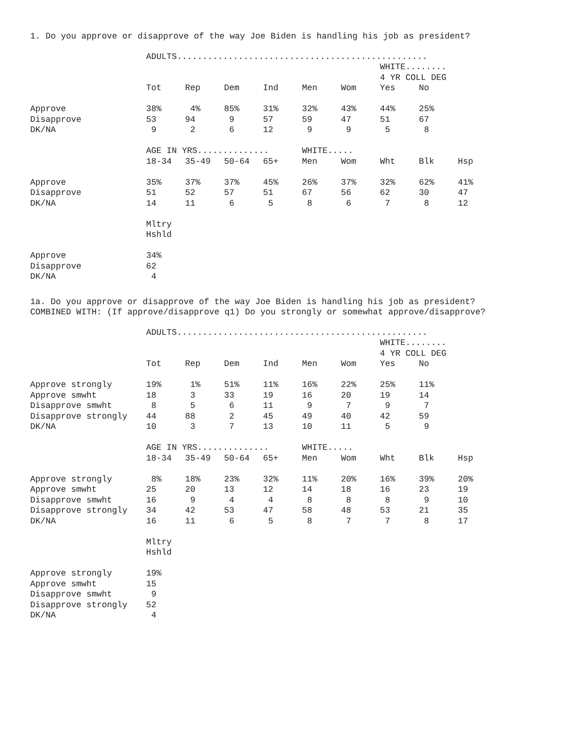1. Do you approve or disapprove of the way Joe Biden is handling his job as president?
| | ADULTS................................................. | | | | | | | | |
| | | | | | | | WHITE........ | | |
| | | | | | | | 4 YR COLL DEG | | |
| | Tot | Rep | Dem | Ind | Men | Wom | Yes | No | |
| Approve | 38% | 4% | 85% | 31% | 32% | 43% | 44% | 25% | |
| Disapprove | 53 | 94 | 9 | 57 | 59 | 47 | 51 | 67 | |
| DK/NA | 9 | 2 | 6 | 12 | 9 | 9 | 5 | 8 | |
| | AGE IN YRS.............. | | | | WHITE..... | | | | |
| | 18-34 | 35-49 | 50-64 | 65+ | Men | Wom | Wht | Blk | Hsp |
| Approve | 35% | 37% | 37% | 45% | 26% | 37% | 32% | 62% | 41% |
| Disapprove | 51 | 52 | 57 | 51 | 67 | 56 | 62 | 30 | 47 |
| DK/NA | 14 | 11 | 6 | 5 | 8 | 6 | 7 | 8 | 12 |
| | Mltry | | | | | | | | |
| | Hshld | | | | | | | | |
| Approve | 34% | | | | | | | | |
| Disapprove | 62 | | | | | | | | |
| DK/NA | 4 | | | | | | | | |
1a. Do you approve or disapprove of the way Joe Biden is handling his job as president?
COMBINED WITH: (If approve/disapprove q1) Do you strongly or somewhat approve/disapprove?
| | ADULTS................................................. | | | | | | | | |
| | | | | | | | WHITE........ | | |
| | | | | | | | 4 YR COLL DEG | | |
| | Tot | Rep | Dem | Ind | Men | Wom | Yes | No | |
| Approve strongly | 19% | 1% | 51% | 11% | 16% | 22% | 25% | 11% | |
| Approve smwht | 18 | 3 | 33 | 19 | 16 | 20 | 19 | 14 | |
| Disapprove smwht | 8 | 5 | 6 | 11 | 9 | 7 | 9 | 7 | |
| Disapprove strongly | 44 | 88 | 2 | 45 | 49 | 40 | 42 | 59 | |
| DK/NA | 10 | 3 | 7 | 13 | 10 | 11 | 5 | 9 | |
| | AGE IN YRS.............. | | | | WHITE..... | | | | |
| | 18-34 | 35-49 | 50-64 | 65+ | Men | Wom | Wht | Blk | Hsp |
| Approve strongly | 8% | 18% | 23% | 32% | 11% | 20% | 16% | 39% | 20% |
| Approve smwht | 25 | 20 | 13 | 12 | 14 | 18 | 16 | 23 | 19 |
| Disapprove smwht | 16 | 9 | 4 | 4 | 8 | 8 | 8 | 9 | 10 |
| Disapprove strongly | 34 | 42 | 53 | 47 | 58 | 48 | 53 | 21 | 35 |
| DK/NA | 16 | 11 | 6 | 5 | 8 | 7 | 7 | 8 | 17 |
| | Mltry | | | | | | | | |
| | Hshld | | | | | | | | |
| Approve strongly | 19% | | | | | | | | |
| Approve smwht | 15 | | | | | | | | |
| Disapprove smwht | 9 | | | | | | | | |
| Disapprove strongly | 52 | | | | | | | | |
| DK/NA | 4 | | | | | | | | |